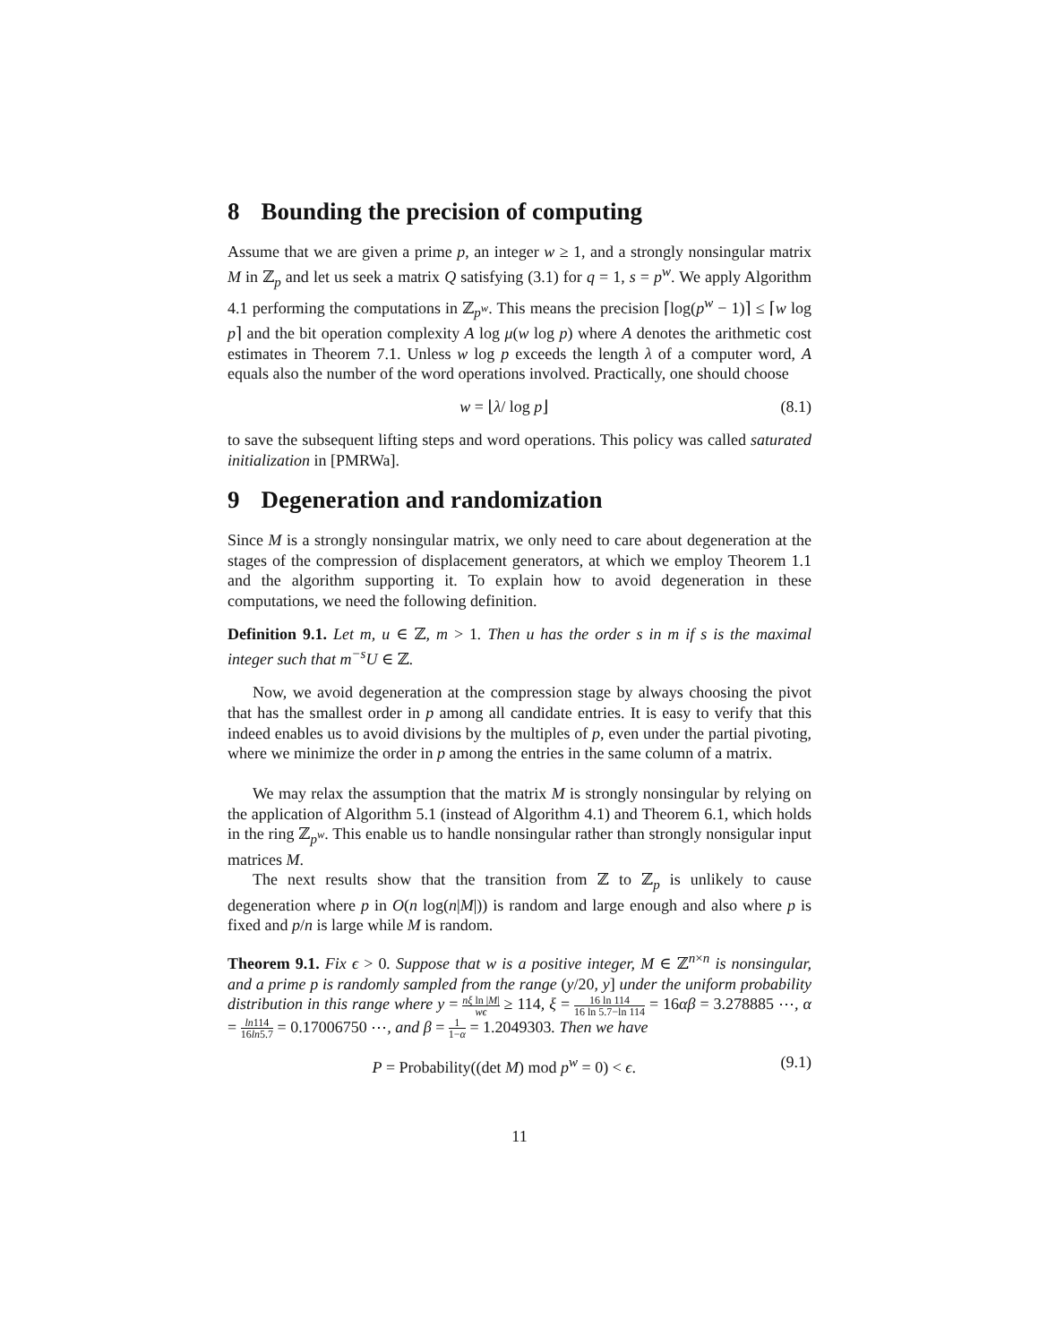8 Bounding the precision of computing
Assume that we are given a prime p, an integer w ≥ 1, and a strongly nonsingular matrix M in ℤ<sub>p</sub> and let us seek a matrix Q satisfying (3.1) for q = 1, s = p<sup>w</sup>. We apply Algorithm 4.1 performing the computations in ℤ<sub>p<sup>w</sup></sub>. This means the precision ⌈log(p<sup>w</sup> − 1)⌉ ≤ ⌈w log p⌉ and the bit operation complexity A log μ(w log p) where A denotes the arithmetic cost estimates in Theorem 7.1. Unless w log p exceeds the length λ of a computer word, A equals also the number of the word operations involved. Practically, one should choose
w = ⌊λ/ log p⌋ (8.1)
to save the subsequent lifting steps and word operations. This policy was called saturated initialization in [PMRWa].
9 Degeneration and randomization
Since M is a strongly nonsingular matrix, we only need to care about degeneration at the stages of the compression of displacement generators, at which we employ Theorem 1.1 and the algorithm supporting it. To explain how to avoid degeneration in these computations, we need the following definition.
Definition 9.1. Let m, u ∈ ℤ, m > 1. Then u has the order s in m if s is the maximal integer such that m<sup>−s</sup>U ∈ ℤ.
Now, we avoid degeneration at the compression stage by always choosing the pivot that has the smallest order in p among all candidate entries. It is easy to verify that this indeed enables us to avoid divisions by the multiples of p, even under the partial pivoting, where we minimize the order in p among the entries in the same column of a matrix.
We may relax the assumption that the matrix M is strongly nonsingular by relying on the application of Algorithm 5.1 (instead of Algorithm 4.1) and Theorem 6.1, which holds in the ring ℤ<sub>p<sup>w</sup></sub>. This enable us to handle nonsingular rather than strongly nonsigular input matrices M.
The next results show that the transition from ℤ to ℤ<sub>p</sub> is unlikely to cause degeneration where p in O(n log(n|M|)) is random and large enough and also where p is fixed and p/n is large while M is random.
Theorem 9.1. Fix ϵ > 0. Suppose that w is a positive integer, M ∈ ℤ<sup>n×n</sup> is nonsingular, and a prime p is randomly sampled from the range (y/20, y] under the uniform probability distribution in this range where y = nξ ln |M| wϵ ≥ 114, ξ = 16 ln 114 16 ln 5.7−ln 114 = 16αβ = 3.278885 ⋯, α = ln114 16ln5.7 = 0.17006750 ⋯, and β = 1 1−α = 1.2049303. Then we have
P = Probability((det M) mod p<sup>w</sup> = 0) < ϵ. (9.1)
11